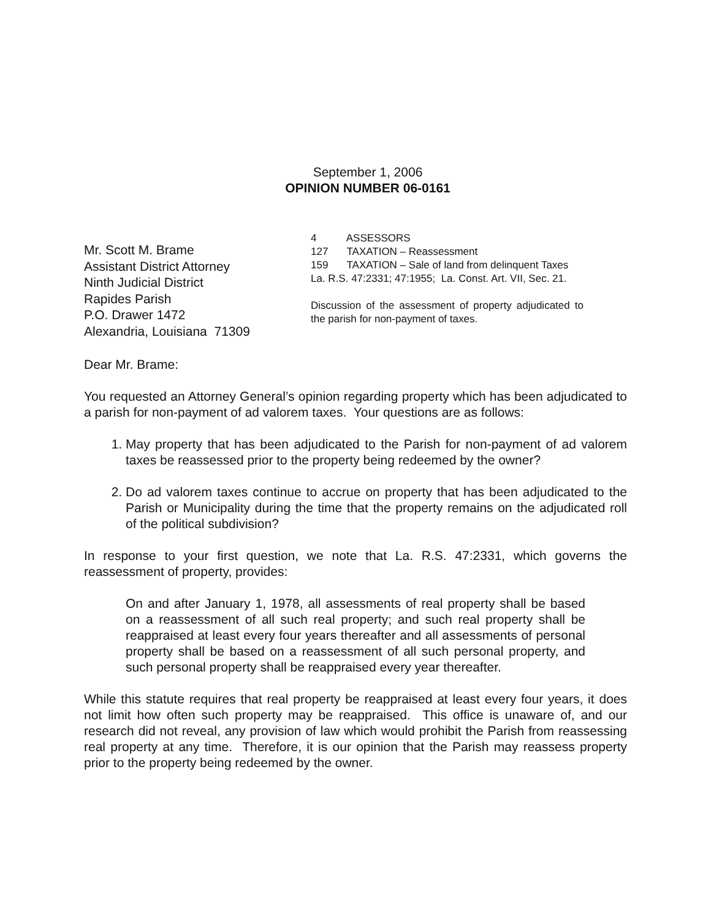September 1, 2006
OPINION NUMBER 06-0161
Mr. Scott M. Brame
Assistant District Attorney
Ninth Judicial District
Rapides Parish
P.O. Drawer 1472
Alexandria, Louisiana 71309
4 ASSESSORS
127 TAXATION – Reassessment
159 TAXATION – Sale of land from delinquent Taxes
La. R.S. 47:2331; 47:1955; La. Const. Art. VII, Sec. 21.
Discussion of the assessment of property adjudicated to the parish for non-payment of taxes.
Dear Mr. Brame:
You requested an Attorney General’s opinion regarding property which has been adjudicated to a parish for non-payment of ad valorem taxes. Your questions are as follows:
1. May property that has been adjudicated to the Parish for non-payment of ad valorem taxes be reassessed prior to the property being redeemed by the owner?
2. Do ad valorem taxes continue to accrue on property that has been adjudicated to the Parish or Municipality during the time that the property remains on the adjudicated roll of the political subdivision?
In response to your first question, we note that La. R.S. 47:2331, which governs the reassessment of property, provides:
On and after January 1, 1978, all assessments of real property shall be based on a reassessment of all such real property; and such real property shall be reappraised at least every four years thereafter and all assessments of personal property shall be based on a reassessment of all such personal property, and such personal property shall be reappraised every year thereafter.
While this statute requires that real property be reappraised at least every four years, it does not limit how often such property may be reappraised. This office is unaware of, and our research did not reveal, any provision of law which would prohibit the Parish from reassessing real property at any time. Therefore, it is our opinion that the Parish may reassess property prior to the property being redeemed by the owner.